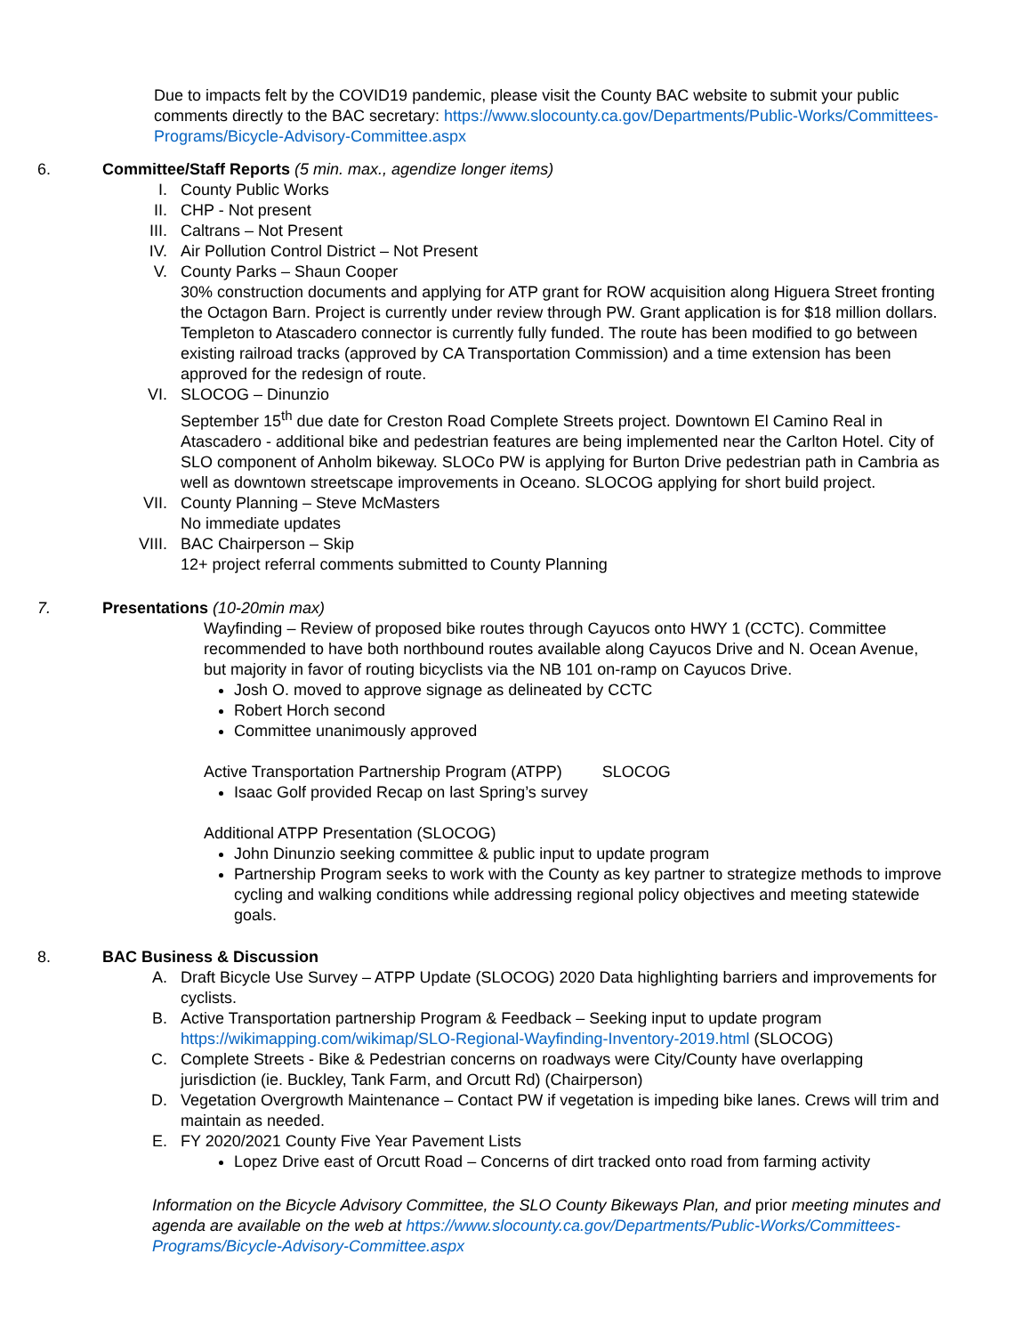Due to impacts felt by the COVID19 pandemic, please visit the County BAC website to submit your public comments directly to the BAC secretary: https://www.slocounty.ca.gov/Departments/Public-Works/Committees-Programs/Bicycle-Advisory-Committee.aspx
6. Committee/Staff Reports (5 min. max., agendize longer items)
I. County Public Works
II. CHP - Not present
III.
Caltrans – Not Present
IV. Air Pollution Control District – Not Present
V. County Parks – Shaun Cooper
30% construction documents and applying for ATP grant for ROW acquisition along Higuera Street fronting the Octagon Barn. Project is currently under review through PW. Grant application is for $18 million dollars. Templeton to Atascadero connector is currently fully funded. The route has been modified to go between existing railroad tracks (approved by CA Transportation Commission) and a time extension has been approved for the redesign of route.
VI. SLOCOG – Dinunzio
September 15<sup>th</sup> due date for Creston Road Complete Streets project. Downtown El Camino Real in Atascadero - additional bike and pedestrian features are being implemented near the Carlton Hotel. City of SLO component of Anholm bikeway. SLOCo PW is applying for Burton Drive pedestrian path in Cambria as well as downtown streetscape improvements in Oceano. SLOCOG applying for short build project.
VII.
County Planning – Steve McMasters
No immediate updates
VIII.
BAC Chairperson – Skip
12+ project referral comments submitted to County Planning
7. Presentations (10-20min max)
Wayfinding – Review of proposed bike routes through Cayucos onto HWY 1 (CCTC). Committee recommended to have both northbound routes available along Cayucos Drive and N. Ocean Avenue, but majority in favor of routing bicyclists via the NB 101 on-ramp on Cayucos Drive.
Josh O. moved to approve signage as delineated by CCTC
Robert Horch second
Committee unanimously approved
Active Transportation Partnership Program (ATPP) SLOCOG
Isaac Golf provided Recap on last Spring’s survey
Additional ATPP Presentation (SLOCOG)
John Dinunzio seeking committee & public input to update program
Partnership Program seeks to work with the County as key partner to strategize methods to improve cycling and walking conditions while addressing regional policy objectives and meeting statewide goals.
8. BAC Business & Discussion
A. Draft Bicycle Use Survey – ATPP Update (SLOCOG) 2020 Data highlighting barriers and improvements for cyclists.
B. Active Transportation partnership Program & Feedback – Seeking input to update program https://wikimapping.com/wikimap/SLO-Regional-Wayfinding-Inventory-2019.html (SLOCOG)
C. Complete Streets - Bike & Pedestrian concerns on roadways were City/County have overlapping jurisdiction (ie. Buckley, Tank Farm, and Orcutt Rd) (Chairperson)
D. Vegetation Overgrowth Maintenance – Contact PW if vegetation is impeding bike lanes. Crews will trim and maintain as needed.
E. FY 2020/2021 County Five Year Pavement Lists
Lopez Drive east of Orcutt Road – Concerns of dirt tracked onto road from farming activity
Information on the Bicycle Advisory Committee, the SLO County Bikeways Plan, and prior meeting minutes and agenda are available on the web at https://www.slocounty.ca.gov/Departments/Public-Works/Committees-Programs/Bicycle-Advisory-Committee.aspx